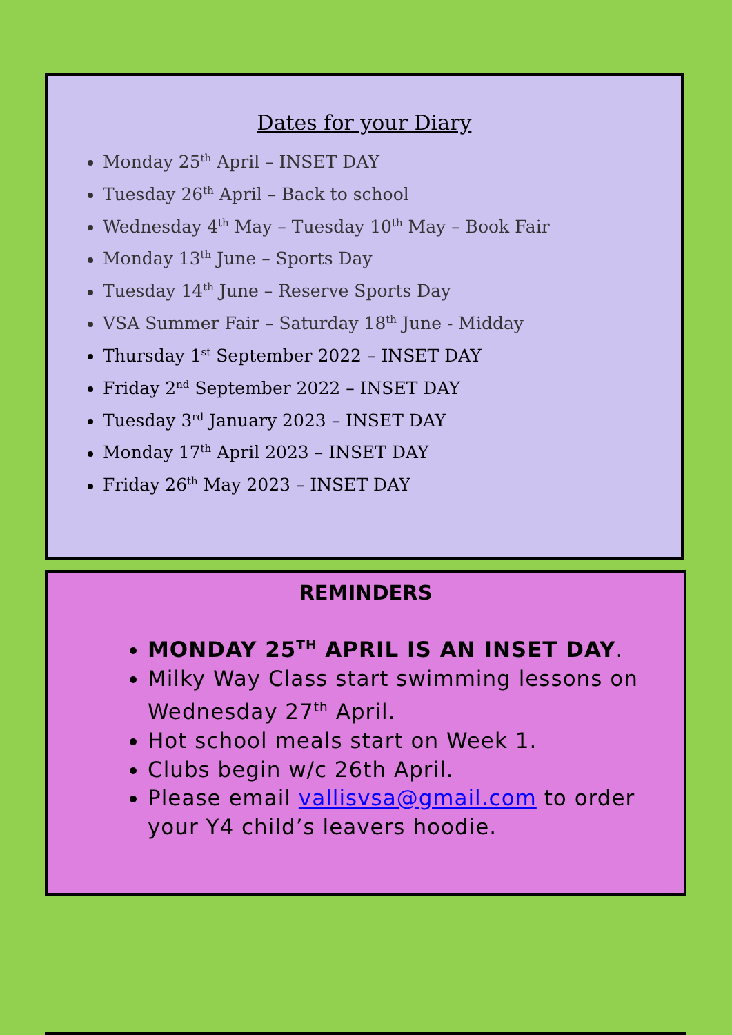Dates for your Diary
Monday 25<sup>th</sup> April – INSET DAY
Tuesday 26<sup>th</sup> April – Back to school
Wednesday 4<sup>th</sup> May – Tuesday 10<sup>th</sup> May – Book Fair
Monday 13<sup>th</sup> June – Sports Day
Tuesday 14<sup>th</sup> June – Reserve Sports Day
VSA Summer Fair – Saturday 18<sup>th</sup> June - Midday
Thursday 1<sup>st</sup> September 2022 – INSET DAY
Friday 2<sup>nd</sup> September 2022 – INSET DAY
Tuesday 3<sup>rd</sup> January 2023 – INSET DAY
Monday 17<sup>th</sup> April 2023 – INSET DAY
Friday 26<sup>th</sup> May 2023 – INSET DAY
REMINDERS
MONDAY 25<sup>TH</sup> APRIL IS AN INSET DAY.
Milky Way Class start swimming lessons on Wednesday 27<sup>th</sup> April.
Hot school meals start on Week 1.
Clubs begin w/c 26th April.
Please email vallisvsa@gmail.com to order your Y4 child’s leavers hoodie.